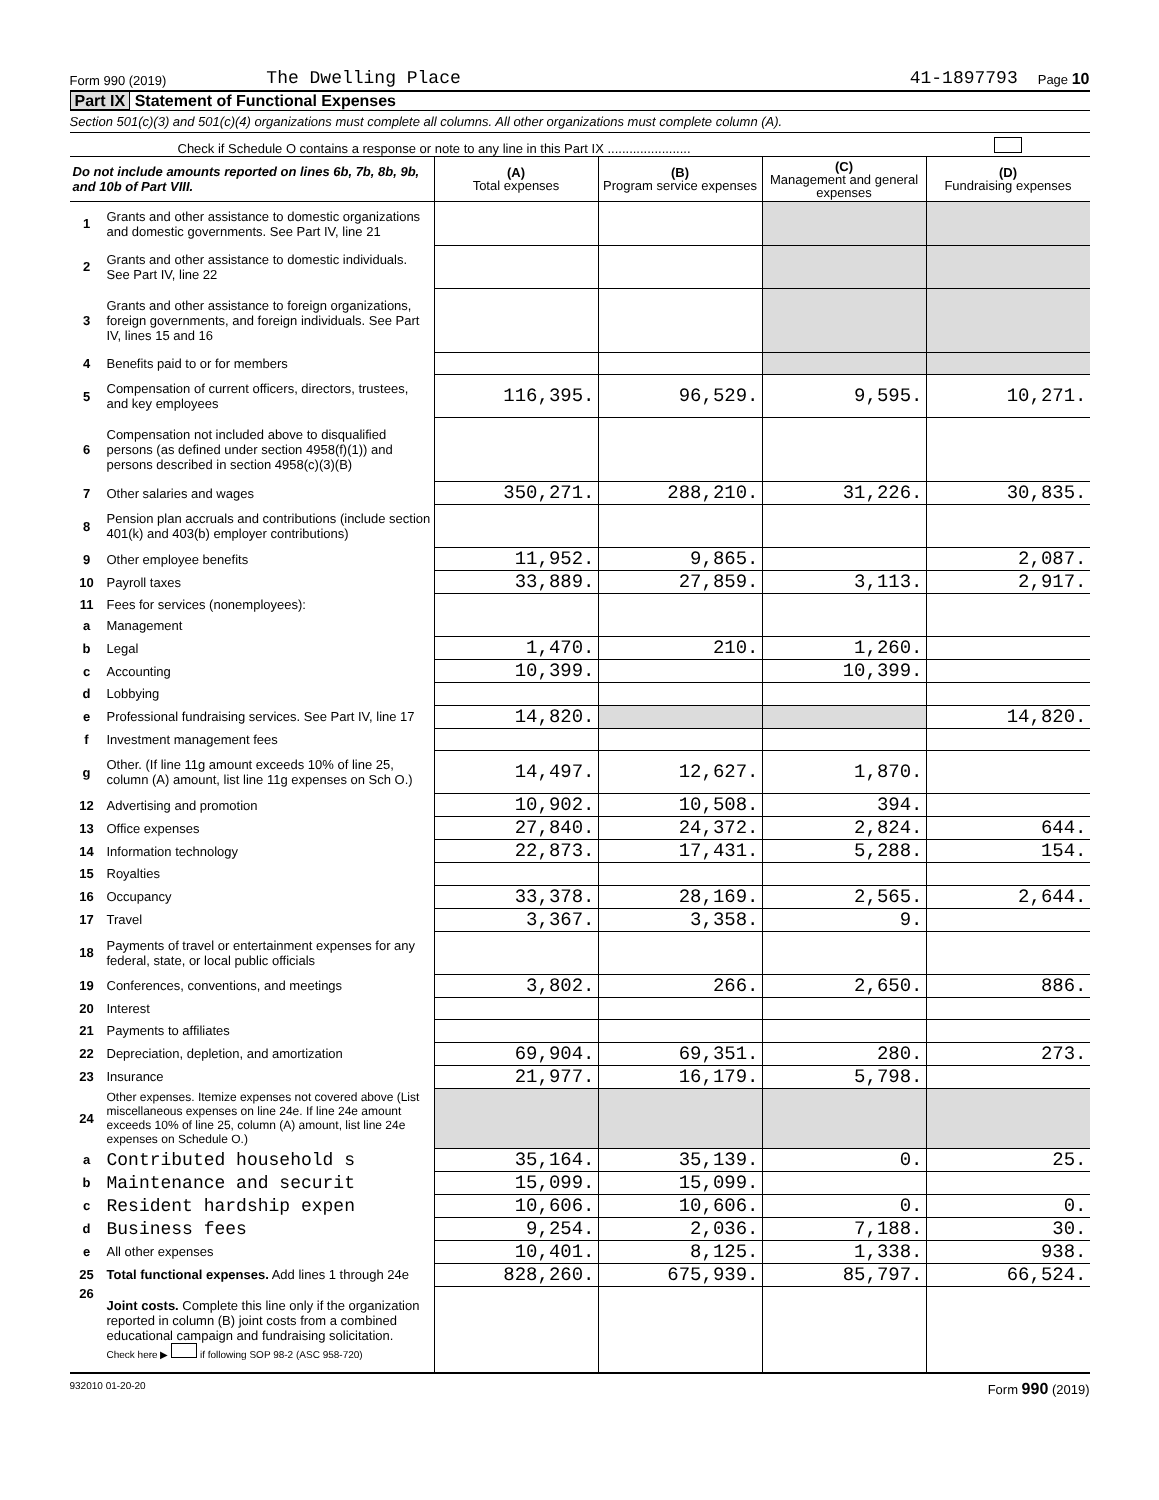Form 990 (2019) The Dwelling Place 41-1897793 Page 10
Part IX Statement of Functional Expenses
Section 501(c)(3) and 501(c)(4) organizations must complete all columns. All other organizations must complete column (A).
Check if Schedule O contains a response or note to any line in this Part IX .......................
| Do not include amounts reported on lines 6b, 7b, 8b, 9b, and 10b of Part VIII. | | (A) Total expenses | (B) Program service expenses | (C) Management and general expenses | (D) Fundraising expenses |
| 1 | Grants and other assistance to domestic organizations and domestic governments. See Part IV, line 21 | | | | |
| 2 | Grants and other assistance to domestic individuals. See Part IV, line 22 | | | | |
| 3 | Grants and other assistance to foreign organizations, foreign governments, and foreign individuals. See Part IV, lines 15 and 16 | | | | |
| 4 | Benefits paid to or for members | | | | |
| 5 | Compensation of current officers, directors, trustees, and key employees | 116,395. | 96,529. | 9,595. | 10,271. |
| 6 | Compensation not included above to disqualified persons (as defined under section 4958(f)(1)) and persons described in section 4958(c)(3)(B) | | | | |
| 7 | Other salaries and wages | 350,271. | 288,210. | 31,226. | 30,835. |
| 8 | Pension plan accruals and contributions (include section 401(k) and 403(b) employer contributions) | | | | |
| 9 | Other employee benefits | 11,952. | 9,865. | | 2,087. |
| 10 | Payroll taxes | 33,889. | 27,859. | 3,113. | 2,917. |
| 11 | Fees for services (nonemployees): | | | | |
| a | Management | | | | |
| b | Legal | 1,470. | 210. | 1,260. | |
| c | Accounting | 10,399. | | 10,399. | |
| d | Lobbying | | | | |
| e | Professional fundraising services. See Part IV, line 17 | 14,820. | | | 14,820. |
| f | Investment management fees | | | | |
| g | Other. (If line 11g amount exceeds 10% of line 25, column (A) amount, list line 11g expenses on Sch O.) | 14,497. | 12,627. | 1,870. | |
| 12 | Advertising and promotion | 10,902. | 10,508. | 394. | |
| 13 | Office expenses | 27,840. | 24,372. | 2,824. | 644. |
| 14 | Information technology | 22,873. | 17,431. | 5,288. | 154. |
| 15 | Royalties | | | | |
| 16 | Occupancy | 33,378. | 28,169. | 2,565. | 2,644. |
| 17 | Travel | 3,367. | 3,358. | 9. | |
| 18 | Payments of travel or entertainment expenses for any federal, state, or local public officials | | | | |
| 19 | Conferences, conventions, and meetings | 3,802. | 266. | 2,650. | 886. |
| 20 | Interest | | | | |
| 21 | Payments to affiliates | | | | |
| 22 | Depreciation, depletion, and amortization | 69,904. | 69,351. | 280. | 273. |
| 23 | Insurance | 21,977. | 16,179. | 5,798. | |
| 24 | Other expenses. Itemize expenses not covered above (List miscellaneous expenses on line 24e. If line 24e amount exceeds 10% of line 25, column (A) amount, list line 24e expenses on Schedule O.) | | | | |
| a | Contributed household s | 35,164. | 35,139. | 0. | 25. |
| b | Maintenance and securit | 15,099. | 15,099. | | |
| c | Resident hardship expen | 10,606. | 10,606. | 0. | 0. |
| d | Business fees | 9,254. | 2,036. | 7,188. | 30. |
| e | All other expenses | 10,401. | 8,125. | 1,338. | 938. |
| 25 | Total functional expenses. Add lines 1 through 24e | 828,260. | 675,939. | 85,797. | 66,524. |
| 26 | Joint costs. Complete this line only if the organization reported in column (B) joint costs from a combined educational campaign and fundraising solicitation. Check here ▶ if following SOP 98-2 (ASC 958-720) | | | | |
932010 01-20-20 Form 990 (2019)